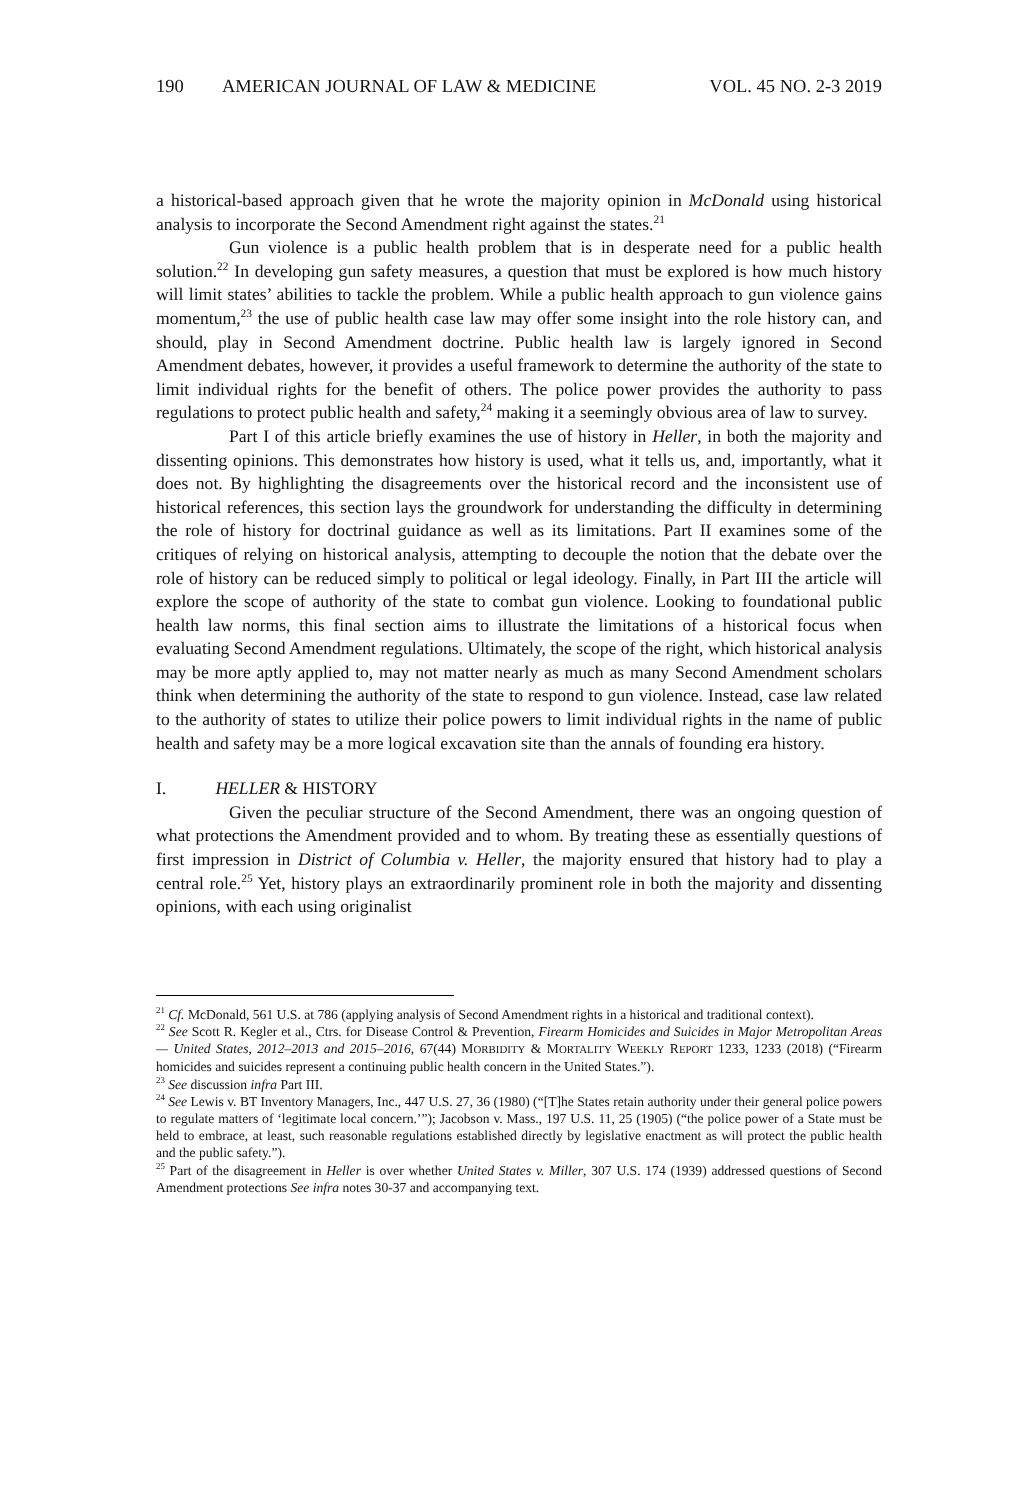190 AMERICAN JOURNAL OF LAW & MEDICINE VOL. 45 NO. 2-3 2019
a historical-based approach given that he wrote the majority opinion in McDonald using historical analysis to incorporate the Second Amendment right against the states.<sup>21</sup>
Gun violence is a public health problem that is in desperate need for a public health solution.<sup>22</sup> In developing gun safety measures, a question that must be explored is how much history will limit states’ abilities to tackle the problem. While a public health approach to gun violence gains momentum,<sup>23</sup> the use of public health case law may offer some insight into the role history can, and should, play in Second Amendment doctrine. Public health law is largely ignored in Second Amendment debates, however, it provides a useful framework to determine the authority of the state to limit individual rights for the benefit of others. The police power provides the authority to pass regulations to protect public health and safety,<sup>24</sup> making it a seemingly obvious area of law to survey.
Part I of this article briefly examines the use of history in Heller, in both the majority and dissenting opinions. This demonstrates how history is used, what it tells us, and, importantly, what it does not. By highlighting the disagreements over the historical record and the inconsistent use of historical references, this section lays the groundwork for understanding the difficulty in determining the role of history for doctrinal guidance as well as its limitations. Part II examines some of the critiques of relying on historical analysis, attempting to decouple the notion that the debate over the role of history can be reduced simply to political or legal ideology. Finally, in Part III the article will explore the scope of authority of the state to combat gun violence. Looking to foundational public health law norms, this final section aims to illustrate the limitations of a historical focus when evaluating Second Amendment regulations. Ultimately, the scope of the right, which historical analysis may be more aptly applied to, may not matter nearly as much as many Second Amendment scholars think when determining the authority of the state to respond to gun violence. Instead, case law related to the authority of states to utilize their police powers to limit individual rights in the name of public health and safety may be a more logical excavation site than the annals of founding era history.
I. HELLER & HISTORY
Given the peculiar structure of the Second Amendment, there was an ongoing question of what protections the Amendment provided and to whom. By treating these as essentially questions of first impression in District of Columbia v. Heller, the majority ensured that history had to play a central role.<sup>25</sup> Yet, history plays an extraordinarily prominent role in both the majority and dissenting opinions, with each using originalist
<sup>21</sup> Cf. McDonald, 561 U.S. at 786 (applying analysis of Second Amendment rights in a historical and traditional context).
<sup>22</sup> See Scott R. Kegler et al., Ctrs. for Disease Control & Prevention, Firearm Homicides and Suicides in Major Metropolitan Areas — United States, 2012–2013 and 2015–2016, 67(44) MORBIDITY & MORTALITY WEEKLY REPORT 1233, 1233 (2018) (“Firearm homicides and suicides represent a continuing public health concern in the United States.”).
<sup>23</sup> See discussion infra Part III.
<sup>24</sup> See Lewis v. BT Inventory Managers, Inc., 447 U.S. 27, 36 (1980) (“[T]he States retain authority under their general police powers to regulate matters of ‘legitimate local concern.’”); Jacobson v. Mass., 197 U.S. 11, 25 (1905) (“the police power of a State must be held to embrace, at least, such reasonable regulations established directly by legislative enactment as will protect the public health and the public safety.”).
<sup>25</sup> Part of the disagreement in Heller is over whether United States v. Miller, 307 U.S. 174 (1939) addressed questions of Second Amendment protections See infra notes 30-37 and accompanying text.